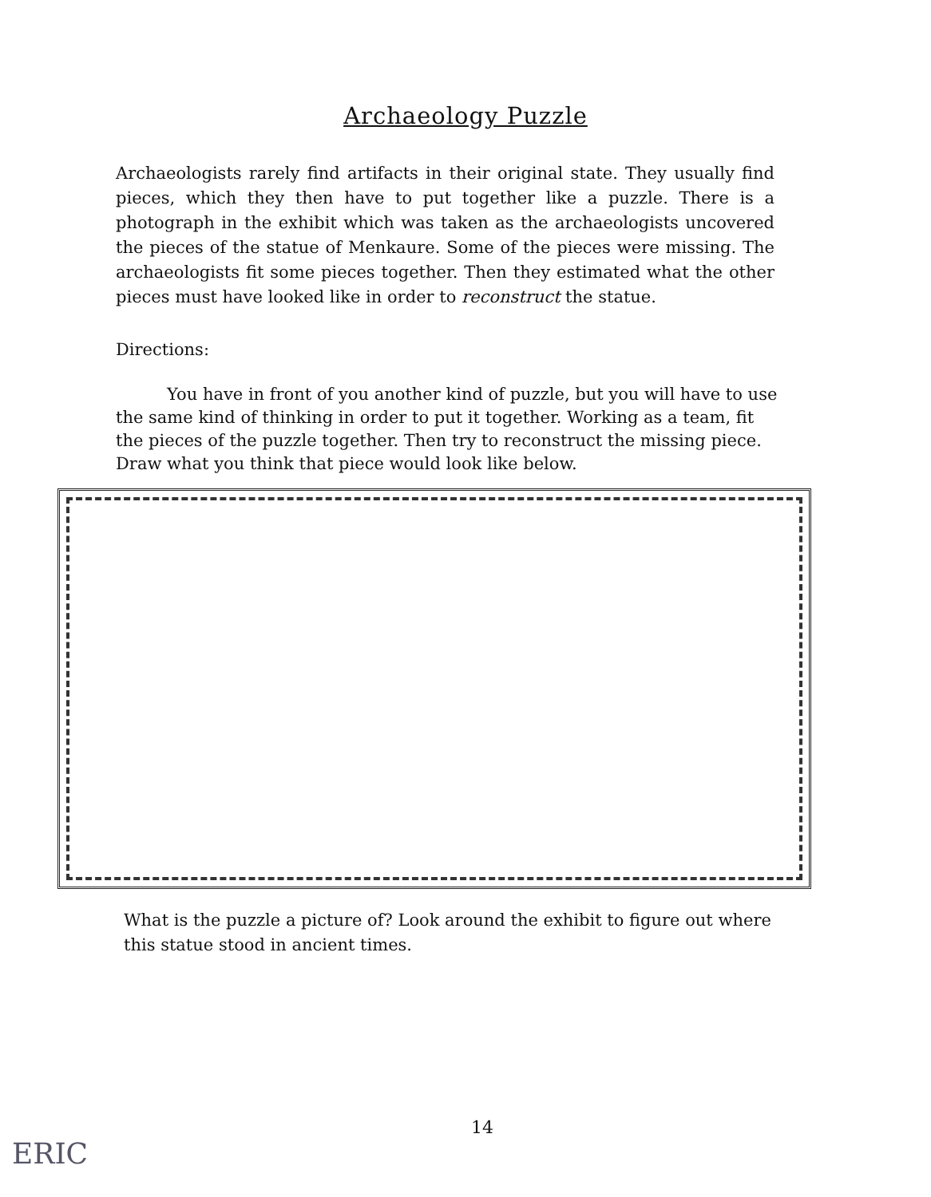Archaeology Puzzle
Archaeologists rarely find artifacts in their original state. They usually find pieces, which they then have to put together like a puzzle. There is a photograph in the exhibit which was taken as the archaeologists uncovered the pieces of the statue of Menkaure. Some of the pieces were missing. The archaeologists fit some pieces together. Then they estimated what the other pieces must have looked like in order to reconstruct the statue.
Directions:
You have in front of you another kind of puzzle, but you will have to use the same kind of thinking in order to put it together. Working as a team, fit the pieces of the puzzle together. Then try to reconstruct the missing piece. Draw what you think that piece would look like below.
What is the puzzle a picture of? Look around the exhibit to figure out where this statue stood in ancient times.
14
ERIC